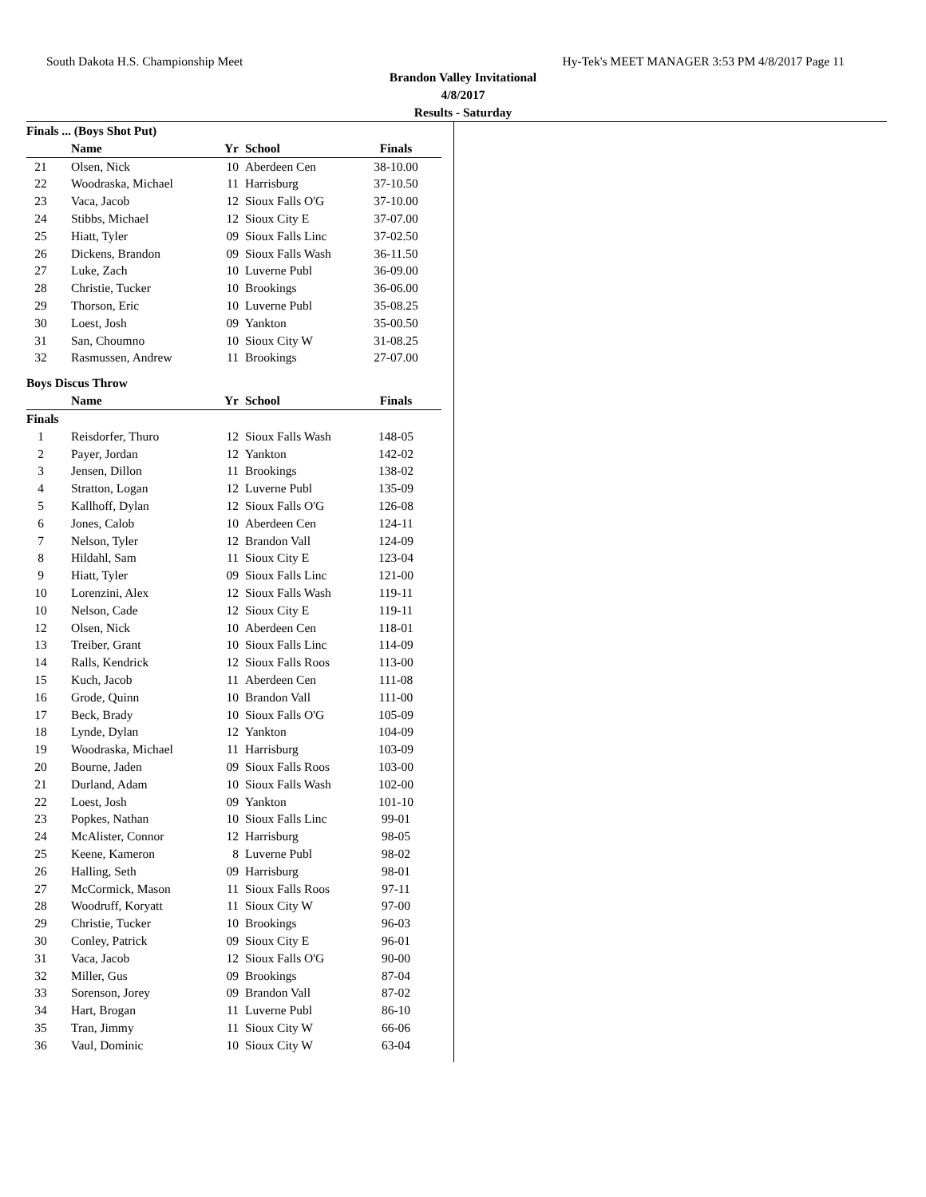South Dakota H.S. Championship Meet Hy-Tek's MEET MANAGER 3:53 PM 4/8/2017 Page 11
Brandon Valley Invitational
4/8/2017
Results - Saturday
Finals ... (Boys Shot Put)
| | Name | Yr | School | Finals |
| --- | --- | --- | --- | --- |
| 21 | Olsen, Nick | 10 | Aberdeen Cen | 38-10.00 |
| 22 | Woodraska, Michael | 11 | Harrisburg | 37-10.50 |
| 23 | Vaca, Jacob | 12 | Sioux Falls O'G | 37-10.00 |
| 24 | Stibbs, Michael | 12 | Sioux City E | 37-07.00 |
| 25 | Hiatt, Tyler | 09 | Sioux Falls Linc | 37-02.50 |
| 26 | Dickens, Brandon | 09 | Sioux Falls Wash | 36-11.50 |
| 27 | Luke, Zach | 10 | Luverne Publ | 36-09.00 |
| 28 | Christie, Tucker | 10 | Brookings | 36-06.00 |
| 29 | Thorson, Eric | 10 | Luverne Publ | 35-08.25 |
| 30 | Loest, Josh | 09 | Yankton | 35-00.50 |
| 31 | San, Choumno | 10 | Sioux City W | 31-08.25 |
| 32 | Rasmussen, Andrew | 11 | Brookings | 27-07.00 |
Boys Discus Throw
| | Name | Yr | School | Finals |
| --- | --- | --- | --- | --- |
| Finals | | | | |
| 1 | Reisdorfer, Thuro | 12 | Sioux Falls Wash | 148-05 |
| 2 | Payer, Jordan | 12 | Yankton | 142-02 |
| 3 | Jensen, Dillon | 11 | Brookings | 138-02 |
| 4 | Stratton, Logan | 12 | Luverne Publ | 135-09 |
| 5 | Kallhoff, Dylan | 12 | Sioux Falls O'G | 126-08 |
| 6 | Jones, Calob | 10 | Aberdeen Cen | 124-11 |
| 7 | Nelson, Tyler | 12 | Brandon Vall | 124-09 |
| 8 | Hildahl, Sam | 11 | Sioux City E | 123-04 |
| 9 | Hiatt, Tyler | 09 | Sioux Falls Linc | 121-00 |
| 10 | Lorenzini, Alex | 12 | Sioux Falls Wash | 119-11 |
| 10 | Nelson, Cade | 12 | Sioux City E | 119-11 |
| 12 | Olsen, Nick | 10 | Aberdeen Cen | 118-01 |
| 13 | Treiber, Grant | 10 | Sioux Falls Linc | 114-09 |
| 14 | Ralls, Kendrick | 12 | Sioux Falls Roos | 113-00 |
| 15 | Kuch, Jacob | 11 | Aberdeen Cen | 111-08 |
| 16 | Grode, Quinn | 10 | Brandon Vall | 111-00 |
| 17 | Beck, Brady | 10 | Sioux Falls O'G | 105-09 |
| 18 | Lynde, Dylan | 12 | Yankton | 104-09 |
| 19 | Woodraska, Michael | 11 | Harrisburg | 103-09 |
| 20 | Bourne, Jaden | 09 | Sioux Falls Roos | 103-00 |
| 21 | Durland, Adam | 10 | Sioux Falls Wash | 102-00 |
| 22 | Loest, Josh | 09 | Yankton | 101-10 |
| 23 | Popkes, Nathan | 10 | Sioux Falls Linc | 99-01 |
| 24 | McAlister, Connor | 12 | Harrisburg | 98-05 |
| 25 | Keene, Kameron | 8 | Luverne Publ | 98-02 |
| 26 | Halling, Seth | 09 | Harrisburg | 98-01 |
| 27 | McCormick, Mason | 11 | Sioux Falls Roos | 97-11 |
| 28 | Woodruff, Koryatt | 11 | Sioux City W | 97-00 |
| 29 | Christie, Tucker | 10 | Brookings | 96-03 |
| 30 | Conley, Patrick | 09 | Sioux City E | 96-01 |
| 31 | Vaca, Jacob | 12 | Sioux Falls O'G | 90-00 |
| 32 | Miller, Gus | 09 | Brookings | 87-04 |
| 33 | Sorenson, Jorey | 09 | Brandon Vall | 87-02 |
| 34 | Hart, Brogan | 11 | Luverne Publ | 86-10 |
| 35 | Tran, Jimmy | 11 | Sioux City W | 66-06 |
| 36 | Vaul, Dominic | 10 | Sioux City W | 63-04 |